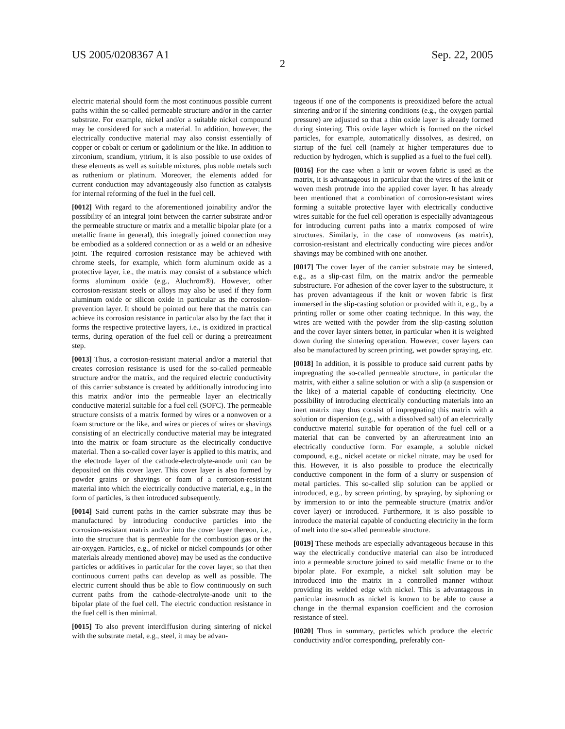US 2005/0208367 A1 Sep. 22, 2005
2
electric material should form the most continuous possible current paths within the so-called permeable structure and/or in the carrier substrate. For example, nickel and/or a suitable nickel compound may be considered for such a material. In addition, however, the electrically conductive material may also consist essentially of copper or cobalt or cerium or gadolinium or the like. In addition to zirconium, scandium, yttrium, it is also possible to use oxides of these elements as well as suitable mixtures, plus noble metals such as ruthenium or platinum. Moreover, the elements added for current conduction may advantageously also function as catalysts for internal reforming of the fuel in the fuel cell.
[0012] With regard to the aforementioned joinability and/or the possibility of an integral joint between the carrier substrate and/or the permeable structure or matrix and a metallic bipolar plate (or a metallic frame in general), this integrally joined connection may be embodied as a soldered connection or as a weld or an adhesive joint. The required corrosion resistance may be achieved with chrome steels, for example, which form aluminum oxide as a protective layer, i.e., the matrix may consist of a substance which forms aluminum oxide (e.g., Aluchrom®). However, other corrosion-resistant steels or alloys may also be used if they form aluminum oxide or silicon oxide in particular as the corrosion-prevention layer. It should be pointed out here that the matrix can achieve its corrosion resistance in particular also by the fact that it forms the respective protective layers, i.e., is oxidized in practical terms, during operation of the fuel cell or during a pretreatment step.
[0013] Thus, a corrosion-resistant material and/or a material that creates corrosion resistance is used for the so-called permeable structure and/or the matrix, and the required electric conductivity of this carrier substance is created by additionally introducing into this matrix and/or into the permeable layer an electrically conductive material suitable for a fuel cell (SOFC). The permeable structure consists of a matrix formed by wires or a nonwoven or a foam structure or the like, and wires or pieces of wires or shavings consisting of an electrically conductive material may be integrated into the matrix or foam structure as the electrically conductive material. Then a so-called cover layer is applied to this matrix, and the electrode layer of the cathode-electrolyte-anode unit can be deposited on this cover layer. This cover layer is also formed by powder grains or shavings or foam of a corrosion-resistant material into which the electrically conductive material, e.g., in the form of particles, is then introduced subsequently.
[0014] Said current paths in the carrier substrate may thus be manufactured by introducing conductive particles into the corrosion-resistant matrix and/or into the cover layer thereon, i.e., into the structure that is permeable for the combustion gas or the air-oxygen. Particles, e.g., of nickel or nickel compounds (or other materials already mentioned above) may be used as the conductive particles or additives in particular for the cover layer, so that then continuous current paths can develop as well as possible. The electric current should thus be able to flow continuously on such current paths from the cathode-electrolyte-anode unit to the bipolar plate of the fuel cell. The electric conduction resistance in the fuel cell is then minimal.
[0015] To also prevent interdiffusion during sintering of nickel with the substrate metal, e.g., steel, it may be advan-
tageous if one of the components is preoxidized before the actual sintering and/or if the sintering conditions (e.g., the oxygen partial pressure) are adjusted so that a thin oxide layer is already formed during sintering. This oxide layer which is formed on the nickel particles, for example, automatically dissolves, as desired, on startup of the fuel cell (namely at higher temperatures due to reduction by hydrogen, which is supplied as a fuel to the fuel cell).
[0016] For the case when a knit or woven fabric is used as the matrix, it is advantageous in particular that the wires of the knit or woven mesh protrude into the applied cover layer. It has already been mentioned that a combination of corrosion-resistant wires forming a suitable protective layer with electrically conductive wires suitable for the fuel cell operation is especially advantageous for introducing current paths into a matrix composed of wire structures. Similarly, in the case of nonwovens (as matrix), corrosion-resistant and electrically conducting wire pieces and/or shavings may be combined with one another.
[0017] The cover layer of the carrier substrate may be sintered, e.g., as a slip-cast film, on the matrix and/or the permeable substructure. For adhesion of the cover layer to the substructure, it has proven advantageous if the knit or woven fabric is first immersed in the slip-casting solution or provided with it, e.g., by a printing roller or some other coating technique. In this way, the wires are wetted with the powder from the slip-casting solution and the cover layer sinters better, in particular when it is weighted down during the sintering operation. However, cover layers can also be manufactured by screen printing, wet powder spraying, etc.
[0018] In addition, it is possible to produce said current paths by impregnating the so-called permeable structure, in particular the matrix, with either a saline solution or with a slip (a suspension or the like) of a material capable of conducting electricity. One possibility of introducing electrically conducting materials into an inert matrix may thus consist of impregnating this matrix with a solution or dispersion (e.g., with a dissolved salt) of an electrically conductive material suitable for operation of the fuel cell or a material that can be converted by an aftertreatment into an electrically conductive form. For example, a soluble nickel compound, e.g., nickel acetate or nickel nitrate, may be used for this. However, it is also possible to produce the electrically conductive component in the form of a slurry or suspension of metal particles. This so-called slip solution can be applied or introduced, e.g., by screen printing, by spraying, by siphoning or by immersion to or into the permeable structure (matrix and/or cover layer) or introduced. Furthermore, it is also possible to introduce the material capable of conducting electricity in the form of melt into the so-called permeable structure.
[0019] These methods are especially advantageous because in this way the electrically conductive material can also be introduced into a permeable structure joined to said metallic frame or to the bipolar plate. For example, a nickel salt solution may be introduced into the matrix in a controlled manner without providing its welded edge with nickel. This is advantageous in particular inasmuch as nickel is known to be able to cause a change in the thermal expansion coefficient and the corrosion resistance of steel.
[0020] Thus in summary, particles which produce the electric conductivity and/or corresponding, preferably con-